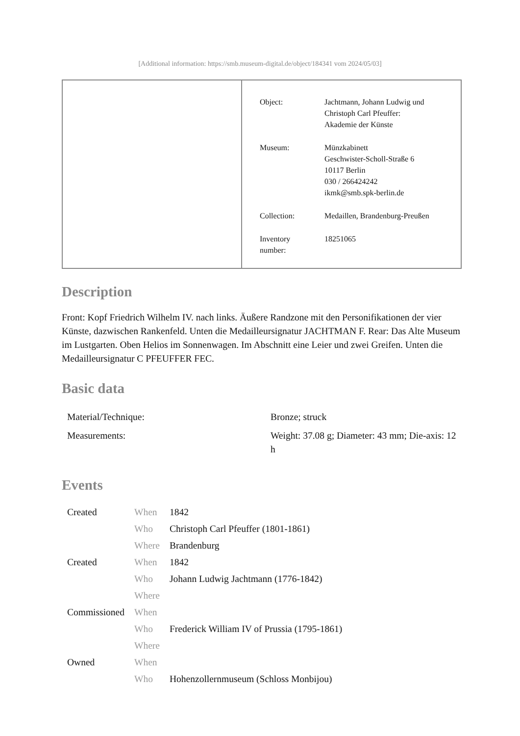[Additional information: https://smb.museum-digital.de/object/184341 vom 2024/05/03]
| Object: | Jachtmann, Johann Ludwig und Christoph Carl Pfeuffer: Akademie der Künste |
| Museum: | Münzkabinett Geschwister-Scholl-Straße 6 10117 Berlin 030 / 266424242 ikmk@smb.spk-berlin.de |
| Collection: | Medaillen, Brandenburg-Preußen |
| Inventory number: | 18251065 |
Description
Front: Kopf Friedrich Wilhelm IV. nach links. Äußere Randzone mit den Personifikationen der vier Künste, dazwischen Rankenfeld. Unten die Medailleursignatur JACHTMAN F. Rear: Das Alte Museum im Lustgarten. Oben Helios im Sonnenwagen. Im Abschnitt eine Leier und zwei Greifen. Unten die Medailleursignatur C PFEUFFER FEC.
Basic data
| Material/Technique: | Bronze; struck |
| Measurements: | Weight: 37.08 g; Diameter: 43 mm; Die-axis: 12 h |
Events
| Created | When | 1842 |
| | Who | Christoph Carl Pfeuffer (1801-1861) |
| | Where | Brandenburg |
| Created | When | 1842 |
| | Who | Johann Ludwig Jachtmann (1776-1842) |
| | Where | |
| Commissioned | When | |
| | Who | Frederick William IV of Prussia (1795-1861) |
| | Where | |
| Owned | When | |
| | Who | Hohenzollernmuseum (Schloss Monbijou) |